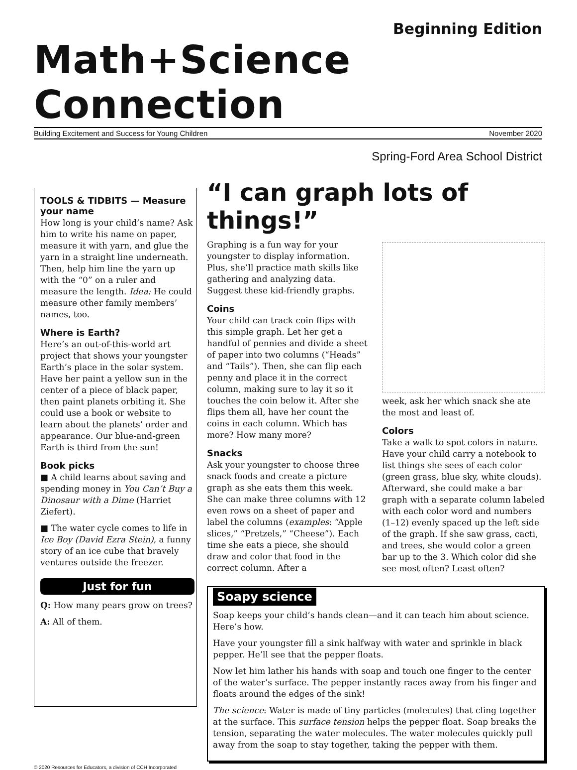Beginning Edition
Math+Science Connection
Building Excitement and Success for Young Children November 2020
Spring-Ford Area School District
TOOLS & TIDBITS — Measure your name
How long is your child’s name? Ask him to write his name on paper, measure it with yarn, and glue the yarn in a straight line underneath. Then, help him line the yarn up with the “0” on a ruler and measure the length. Idea: He could measure other family members’ names, too.
Where is Earth?
Here’s an out-of-this-world art project that shows your youngster Earth’s place in the solar system. Have her paint a yellow sun in the center of a piece of black paper, then paint planets orbiting it. She could use a book or website to learn about the planets’ order and appearance. Our blue-and-green Earth is third from the sun!
Book picks
■ A child learns about saving and spending money in You Can’t Buy a Dinosaur with a Dime (Harriet Ziefert).
■ The water cycle comes to life in Ice Boy (David Ezra Stein), a funny story of an ice cube that bravely ventures outside the freezer.
Just for fun
Q: How many pears grow on trees?
A: All of them.
“I can graph lots of things!”
Graphing is a fun way for your youngster to display information. Plus, she’ll practice math skills like gathering and analyzing data. Suggest these kid-friendly graphs.
Coins
Your child can track coin flips with this simple graph. Let her get a handful of pennies and divide a sheet of paper into two columns (“Heads” and “Tails”). Then, she can flip each penny and place it in the correct column, making sure to lay it so it touches the coin below it. After she flips them all, have her count the coins in each column. Which has more? How many more?
Snacks
Ask your youngster to choose three snack foods and create a picture graph as she eats them this week. She can make three columns with 12 even rows on a sheet of paper and label the columns (examples: “Apple slices,” “Pretzels,” “Cheese”). Each time she eats a piece, she should draw and color that food in the correct column. After a
week, ask her which snack she ate the most and least of.
Colors
Take a walk to spot colors in nature. Have your child carry a notebook to list things she sees of each color (green grass, blue sky, white clouds). Afterward, she could make a bar graph with a separate column labeled with each color word and numbers (1–12) evenly spaced up the left side of the graph. If she saw grass, cacti, and trees, she would color a green bar up to the 3. Which color did she see most often? Least often?
Soapy science
Soap keeps your child’s hands clean—and it can teach him about science. Here’s how.
Have your youngster fill a sink halfway with water and sprinkle in black pepper. He’ll see that the pepper floats.
Now let him lather his hands with soap and touch one finger to the center of the water’s surface. The pepper instantly races away from his finger and floats around the edges of the sink!
The science: Water is made of tiny particles (molecules) that cling together at the surface. This surface tension helps the pepper float. Soap breaks the tension, separating the water molecules. The water molecules quickly pull away from the soap to stay together, taking the pepper with them.
© 2020 Resources for Educators, a division of CCH Incorporated